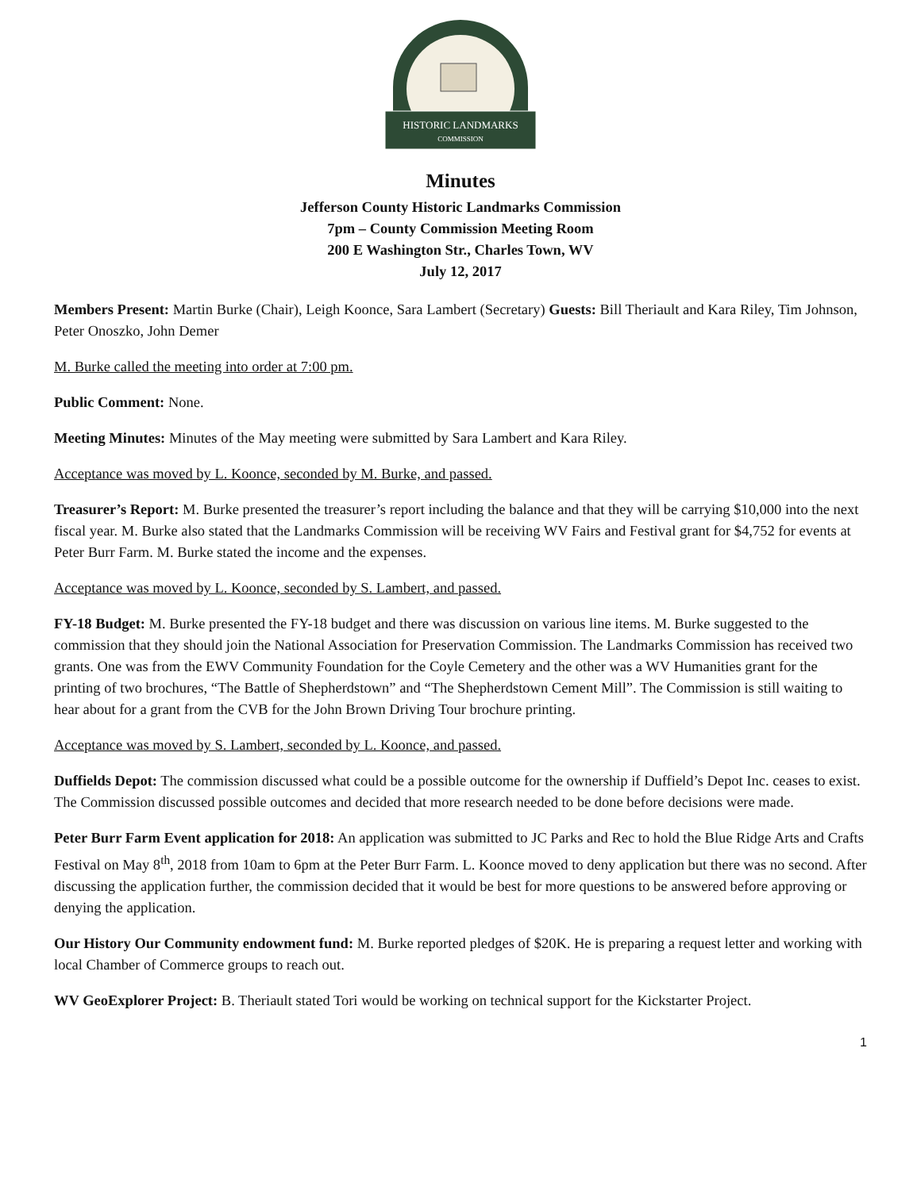HISTORIC LANDMARKS
COMMISSION
Minutes
Jefferson County Historic Landmarks Commission
7pm – County Commission Meeting Room
200 E Washington Str., Charles Town, WV
July 12, 2017
Members Present: Martin Burke (Chair), Leigh Koonce, Sara Lambert (Secretary) Guests: Bill Theriault and Kara Riley, Tim Johnson, Peter Onoszko, John Demer
M. Burke called the meeting into order at 7:00 pm.
Public Comment: None.
Meeting Minutes: Minutes of the May meeting were submitted by Sara Lambert and Kara Riley.
Acceptance was moved by L. Koonce, seconded by M. Burke, and passed.
Treasurer’s Report: M. Burke presented the treasurer’s report including the balance and that they will be carrying $10,000 into the next fiscal year. M. Burke also stated that the Landmarks Commission will be receiving WV Fairs and Festival grant for $4,752 for events at Peter Burr Farm. M. Burke stated the income and the expenses.
Acceptance was moved by L. Koonce, seconded by S. Lambert, and passed.
FY-18 Budget: M. Burke presented the FY-18 budget and there was discussion on various line items. M. Burke suggested to the commission that they should join the National Association for Preservation Commission. The Landmarks Commission has received two grants. One was from the EWV Community Foundation for the Coyle Cemetery and the other was a WV Humanities grant for the printing of two brochures, “The Battle of Shepherdstown” and “The Shepherdstown Cement Mill”. The Commission is still waiting to hear about for a grant from the CVB for the John Brown Driving Tour brochure printing.
Acceptance was moved by S. Lambert, seconded by L. Koonce, and passed.
Duffields Depot: The commission discussed what could be a possible outcome for the ownership if Duffield’s Depot Inc. ceases to exist. The Commission discussed possible outcomes and decided that more research needed to be done before decisions were made.
Peter Burr Farm Event application for 2018: An application was submitted to JC Parks and Rec to hold the Blue Ridge Arts and Crafts Festival on May 8<sup>th</sup>, 2018 from 10am to 6pm at the Peter Burr Farm. L. Koonce moved to deny application but there was no second. After discussing the application further, the commission decided that it would be best for more questions to be answered before approving or denying the application.
Our History Our Community endowment fund: M. Burke reported pledges of $20K. He is preparing a request letter and working with local Chamber of Commerce groups to reach out.
WV GeoExplorer Project: B. Theriault stated Tori would be working on technical support for the Kickstarter Project.
1